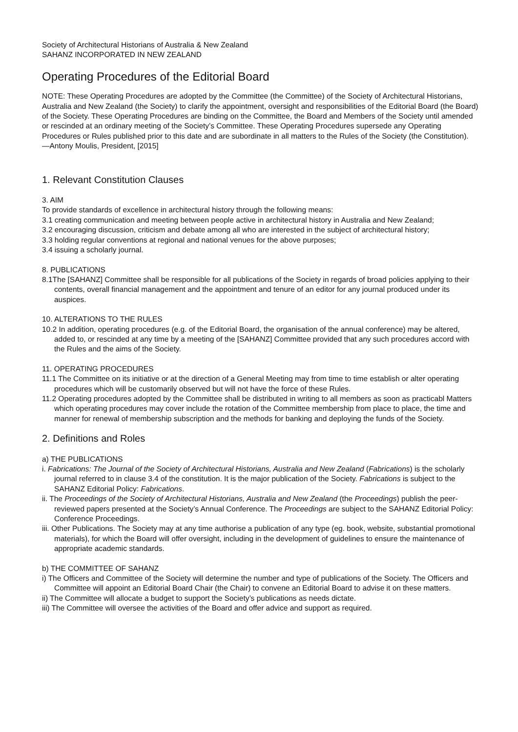Society of Architectural Historians of Australia & New Zealand
SAHANZ INCORPORATED IN NEW ZEALAND
Operating Procedures of the Editorial Board
NOTE: These Operating Procedures are adopted by the Committee (the Committee) of the Society of Architectural Historians, Australia and New Zealand (the Society) to clarify the appointment, oversight and responsibilities of the Editorial Board (the Board) of the Society. These Operating Procedures are binding on the Committee, the Board and Members of the Society until amended or rescinded at an ordinary meeting of the Society’s Committee. These Operating Procedures supersede any Operating Procedures or Rules published prior to this date and are subordinate in all matters to the Rules of the Society (the Constitution).
—Antony Moulis, President, [2015]
1. Relevant Constitution Clauses
3. AIM
To provide standards of excellence in architectural history through the following means:
3.1 creating communication and meeting between people active in architectural history in Australia and New Zealand;
3.2 encouraging discussion, criticism and debate among all who are interested in the subject of architectural history;
3.3 holding regular conventions at regional and national venues for the above purposes;
3.4 issuing a scholarly journal.
8. PUBLICATIONS
8.1The [SAHANZ] Committee shall be responsible for all publications of the Society in regards of broad policies applying to their contents, overall financial management and the appointment and tenure of an editor for any journal produced under its auspices.
10. ALTERATIONS TO THE RULES
10.2 In addition, operating procedures (e.g. of the Editorial Board, the organisation of the annual conference) may be altered, added to, or rescinded at any time by a meeting of the [SAHANZ] Committee provided that any such procedures accord with the Rules and the aims of the Society.
11. OPERATING PROCEDURES
11.1 The Committee on its initiative or at the direction of a General Meeting may from time to time establish or alter operating procedures which will be customarily observed but will not have the force of these Rules.
11.2 Operating procedures adopted by the Committee shall be distributed in writing to all members as soon as practicabl Matters which operating procedures may cover include the rotation of the Committee membership from place to place, the time and manner for renewal of membership subscription and the methods for banking and deploying the funds of the Society.
2. Definitions and Roles
a) THE PUBLICATIONS
i. Fabrications: The Journal of the Society of Architectural Historians, Australia and New Zealand (Fabrications) is the scholarly journal referred to in clause 3.4 of the constitution. It is the major publication of the Society. Fabrications is subject to the SAHANZ Editorial Policy: Fabrications.
ii. The Proceedings of the Society of Architectural Historians, Australia and New Zealand (the Proceedings) publish the peer-reviewed papers presented at the Society’s Annual Conference. The Proceedings are subject to the SAHANZ Editorial Policy: Conference Proceedings.
iii. Other Publications. The Society may at any time authorise a publication of any type (eg. book, website, substantial promotional materials), for which the Board will offer oversight, including in the development of guidelines to ensure the maintenance of appropriate academic standards.
b) THE COMMITTEE OF SAHANZ
i) The Officers and Committee of the Society will determine the number and type of publications of the Society. The Officers and Committee will appoint an Editorial Board Chair (the Chair) to convene an Editorial Board to advise it on these matters.
ii) The Committee will allocate a budget to support the Society’s publications as needs dictate.
iii) The Committee will oversee the activities of the Board and offer advice and support as required.